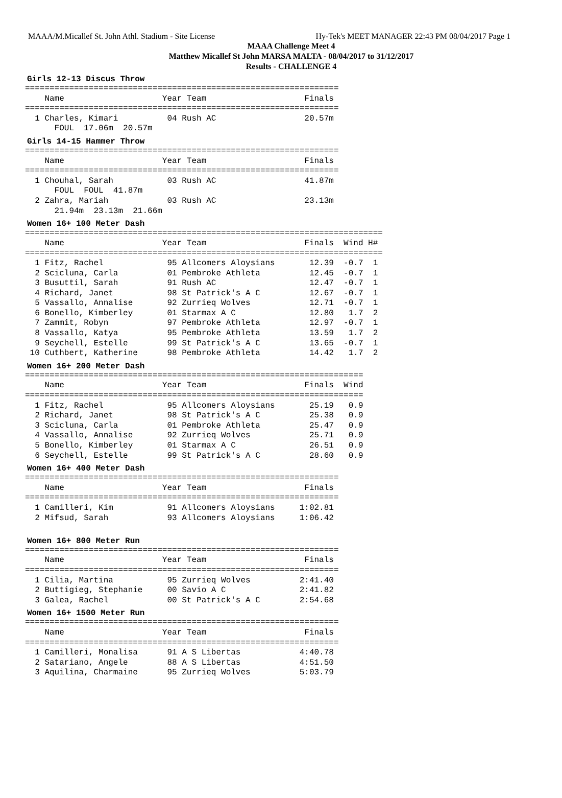MAAA/M.Micallef St. John Athl. Stadium - Site License Hy-Tek's MEET MANAGER 22:43 PM 08/04/2017 Page 1
MAAA Challenge Meet 4
Matthew Micallef St John MARSA MALTA - 08/04/2017 to 31/12/2017
Results - CHALLENGE 4
Girls 12-13 Discus Throw
================================================================
    Name                    Year Team                    Finals
================================================================
  1 Charles, Kimari          04 Rush AC                  20.57m
      FOUL  17.06m  20.57m
Girls 14-15 Hammer Throw
================================================================
    Name                    Year Team                    Finals
================================================================
  1 Chouhal, Sarah           03 Rush AC                  41.87m
      FOUL  FOUL  41.87m
  2 Zahra, Mariah            03 Rush AC                  23.13m
      21.94m  23.13m  21.66m
Women 16+ 100 Meter Dash
=========================================================================
    Name                    Year Team                    Finals  Wind H#
=========================================================================
  1 Fitz, Rachel             95 Allcomers Aloysians       12.39  -0.7  1
  2 Scicluna, Carla          01 Pembroke Athleta          12.45  -0.7  1
  3 Busuttil, Sarah          91 Rush AC                   12.47  -0.7  1
  4 Richard, Janet           98 St Patrick's A C          12.67  -0.7  1
  5 Vassallo, Annalise       92 Zurrieq Wolves            12.71  -0.7  1
  6 Bonello, Kimberley       01 Starmax A C               12.80   1.7  2
  7 Zammit, Robyn            97 Pembroke Athleta          12.97  -0.7  1
  8 Vassallo, Katya          95 Pembroke Athleta          13.59   1.7  2
  9 Seychell, Estelle        99 St Patrick's A C          13.65  -0.7  1
 10 Cuthbert, Katherine      98 Pembroke Athleta          14.42   1.7  2
Women 16+ 200 Meter Dash
=====================================================================
    Name                    Year Team                    Finals  Wind
=====================================================================
  1 Fitz, Rachel             95 Allcomers Aloysians       25.19   0.9
  2 Richard, Janet           98 St Patrick's A C          25.38   0.9
  3 Scicluna, Carla          01 Pembroke Athleta          25.47   0.9
  4 Vassallo, Annalise       92 Zurrieq Wolves            25.71   0.9
  5 Bonello, Kimberley       01 Starmax A C               26.51   0.9
  6 Seychell, Estelle        99 St Patrick's A C          28.60   0.9
Women 16+ 400 Meter Dash
================================================================
    Name                    Year Team                    Finals
================================================================
  1 Camilleri, Kim           91 Allcomers Aloysians     1:02.81
  2 Mifsud, Sarah            93 Allcomers Aloysians     1:06.42
Women 16+ 800 Meter Run
================================================================
    Name                    Year Team                    Finals
================================================================
  1 Cilia, Martina           95 Zurrieq Wolves          2:41.40
  2 Buttigieg, Stephanie     00 Savio A C               2:41.82
  3 Galea, Rachel            00 St Patrick's A C        2:54.68
Women 16+ 1500 Meter Run
================================================================
    Name                    Year Team                    Finals
================================================================
  1 Camilleri, Monalisa      91 A S Libertas            4:40.78
  2 Satariano, Angele        88 A S Libertas            4:51.50
  3 Aquilina, Charmaine      95 Zurrieq Wolves          5:03.79